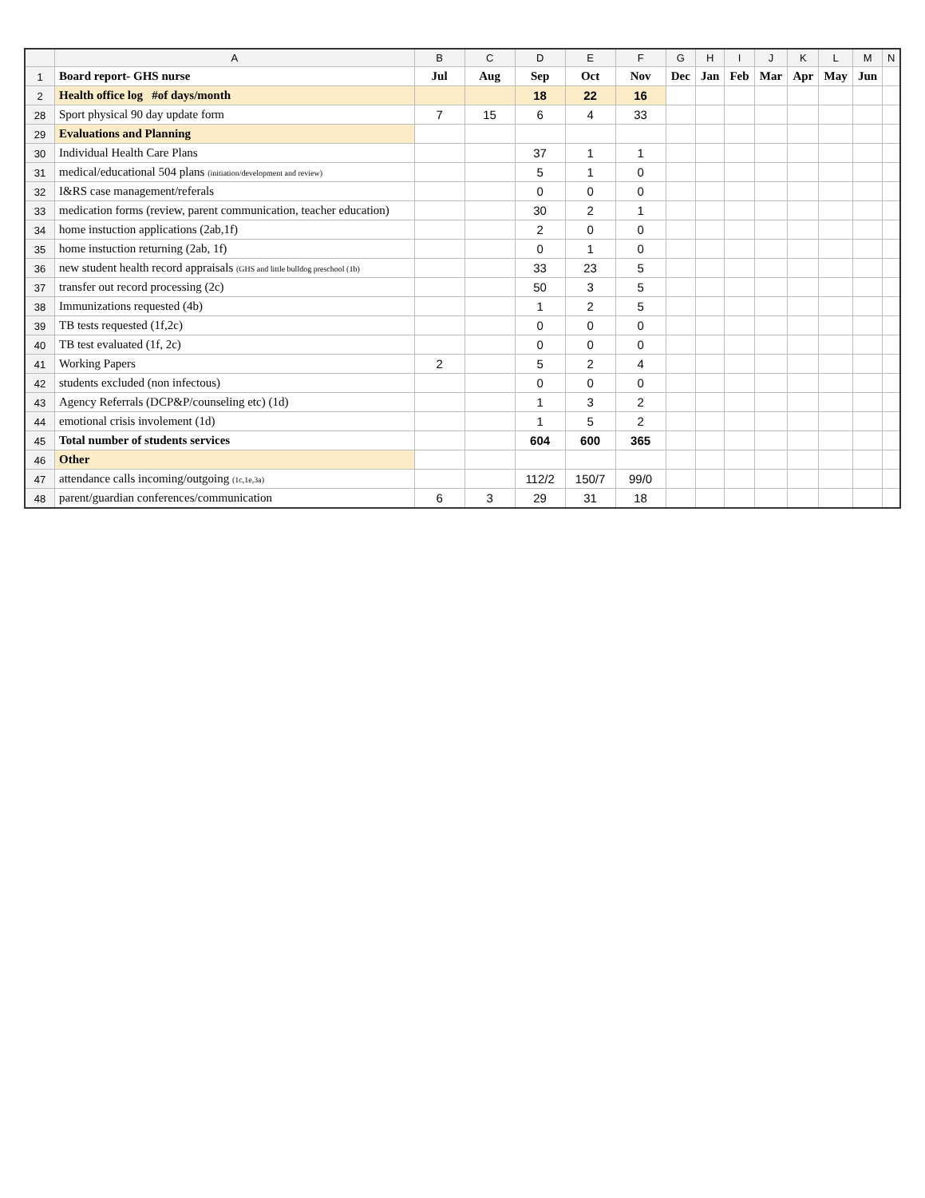| | A | B | C | D | E | F | G | H | I | J | K | L | M | N |
| --- | --- | --- | --- | --- | --- | --- | --- | --- | --- | --- | --- | --- | --- | --- |
| 1 | Board report- GHS nurse | Jul | Aug | Sep | Oct | Nov | Dec | Jan | Feb | Mar | Apr | May | Jun | |
| 2 | Health office log #of days/month | | | 18 | 22 | 16 | | | | | | | | |
| 28 | Sport physical 90 day update form | 7 | 15 | 6 | 4 | 33 | | | | | | | | |
| 29 | Evaluations and Planning | | | | | | | | | | | | | |
| 30 | Individual Health Care Plans | | | 37 | 1 | 1 | | | | | | | | |
| 31 | medical/educational 504 plans (initiation/development and review) | | | 5 | 1 | 0 | | | | | | | | |
| 32 | I&RS case management/referals | | | 0 | 0 | 0 | | | | | | | | |
| 33 | medication forms (review, parent communication, teacher education) | | | 30 | 2 | 1 | | | | | | | | |
| 34 | home instuction applications (2ab,1f) | | | 2 | 0 | 0 | | | | | | | | |
| 35 | home instuction returning (2ab, 1f) | | | 0 | 1 | 0 | | | | | | | | |
| 36 | new student health record appraisals (GHS and little bulldog preschool (1b) | | | 33 | 23 | 5 | | | | | | | | |
| 37 | transfer out record processing (2c) | | | 50 | 3 | 5 | | | | | | | | |
| 38 | Immunizations requested (4b) | | | 1 | 2 | 5 | | | | | | | | |
| 39 | TB tests requested (1f,2c) | | | 0 | 0 | 0 | | | | | | | | |
| 40 | TB test evaluated (1f, 2c) | | | 0 | 0 | 0 | | | | | | | | |
| 41 | Working Papers | 2 | | 5 | 2 | 4 | | | | | | | | |
| 42 | students excluded (non infectous) | | | 0 | 0 | 0 | | | | | | | | |
| 43 | Agency Referrals (DCP&P/counseling etc) (1d) | | | 1 | 3 | 2 | | | | | | | | |
| 44 | emotional crisis involement (1d) | | | 1 | 5 | 2 | | | | | | | | |
| 45 | Total number of students services | | | 604 | 600 | 365 | | | | | | | | |
| 46 | Other | | | | | | | | | | | | | |
| 47 | attendance calls incoming/outgoing (1c,1e,3a) | | | 112/2 | 150/7 | 99/0 | | | | | | | | |
| 48 | parent/guardian conferences/communication | 6 | 3 | 29 | 31 | 18 | | | | | | | | |